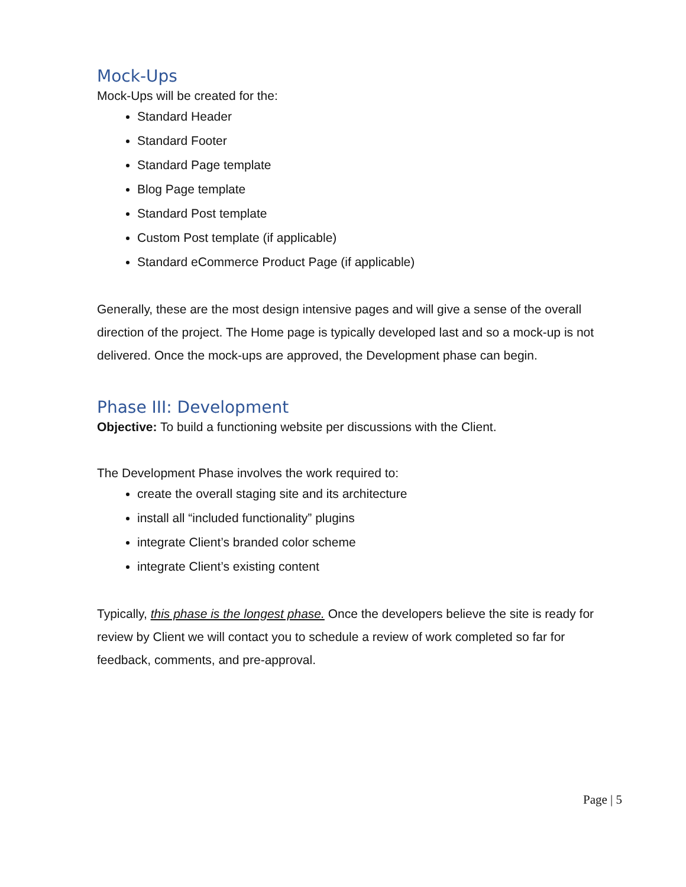Mock-Ups
Mock-Ups will be created for the:
Standard Header
Standard Footer
Standard Page template
Blog Page template
Standard Post template
Custom Post template (if applicable)
Standard eCommerce Product Page (if applicable)
Generally, these are the most design intensive pages and will give a sense of the overall direction of the project. The Home page is typically developed last and so a mock-up is not delivered. Once the mock-ups are approved, the Development phase can begin.
Phase III: Development
Objective: To build a functioning website per discussions with the Client.
The Development Phase involves the work required to:
create the overall staging site and its architecture
install all “included functionality” plugins
integrate Client’s branded color scheme
integrate Client’s existing content
Typically, this phase is the longest phase. Once the developers believe the site is ready for review by Client we will contact you to schedule a review of work completed so far for feedback, comments, and pre-approval.
Page | 5